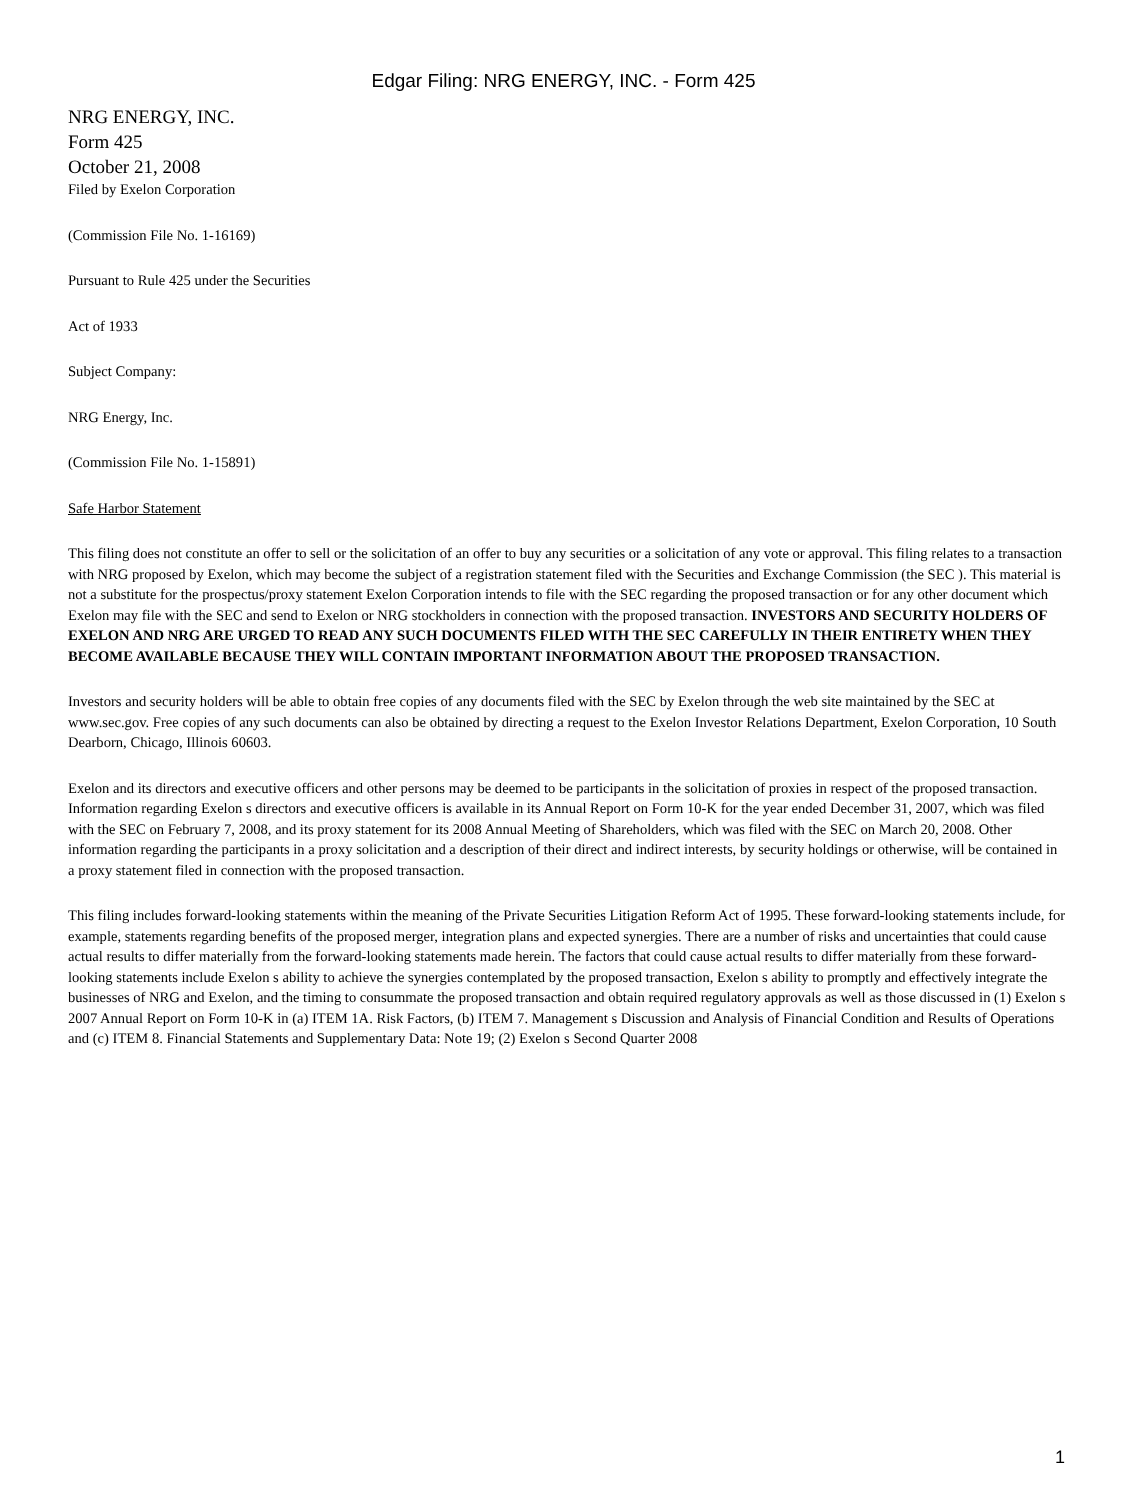Edgar Filing: NRG ENERGY, INC. - Form 425
NRG ENERGY, INC.
Form 425
October 21, 2008
Filed by Exelon Corporation
(Commission File No. 1-16169)
Pursuant to Rule 425 under the Securities
Act of 1933
Subject Company:
NRG Energy, Inc.
(Commission File No. 1-15891)
Safe Harbor Statement
This filing does not constitute an offer to sell or the solicitation of an offer to buy any securities or a solicitation of any vote or approval. This filing relates to a transaction with NRG proposed by Exelon, which may become the subject of a registration statement filed with the Securities and Exchange Commission (the SEC ). This material is not a substitute for the prospectus/proxy statement Exelon Corporation intends to file with the SEC regarding the proposed transaction or for any other document which Exelon may file with the SEC and send to Exelon or NRG stockholders in connection with the proposed transaction. INVESTORS AND SECURITY HOLDERS OF EXELON AND NRG ARE URGED TO READ ANY SUCH DOCUMENTS FILED WITH THE SEC CAREFULLY IN THEIR ENTIRETY WHEN THEY BECOME AVAILABLE BECAUSE THEY WILL CONTAIN IMPORTANT INFORMATION ABOUT THE PROPOSED TRANSACTION.
Investors and security holders will be able to obtain free copies of any documents filed with the SEC by Exelon through the web site maintained by the SEC at www.sec.gov. Free copies of any such documents can also be obtained by directing a request to the Exelon Investor Relations Department, Exelon Corporation, 10 South Dearborn, Chicago, Illinois 60603.
Exelon and its directors and executive officers and other persons may be deemed to be participants in the solicitation of proxies in respect of the proposed transaction. Information regarding Exelon s directors and executive officers is available in its Annual Report on Form 10-K for the year ended December 31, 2007, which was filed with the SEC on February 7, 2008, and its proxy statement for its 2008 Annual Meeting of Shareholders, which was filed with the SEC on March 20, 2008. Other information regarding the participants in a proxy solicitation and a description of their direct and indirect interests, by security holdings or otherwise, will be contained in a proxy statement filed in connection with the proposed transaction.
This filing includes forward-looking statements within the meaning of the Private Securities Litigation Reform Act of 1995. These forward-looking statements include, for example, statements regarding benefits of the proposed merger, integration plans and expected synergies. There are a number of risks and uncertainties that could cause actual results to differ materially from the forward-looking statements made herein. The factors that could cause actual results to differ materially from these forward-looking statements include Exelon s ability to achieve the synergies contemplated by the proposed transaction, Exelon s ability to promptly and effectively integrate the businesses of NRG and Exelon, and the timing to consummate the proposed transaction and obtain required regulatory approvals as well as those discussed in (1) Exelon s 2007 Annual Report on Form 10-K in (a) ITEM 1A. Risk Factors, (b) ITEM 7. Management s Discussion and Analysis of Financial Condition and Results of Operations and (c) ITEM 8. Financial Statements and Supplementary Data: Note 19; (2) Exelon s Second Quarter 2008
1